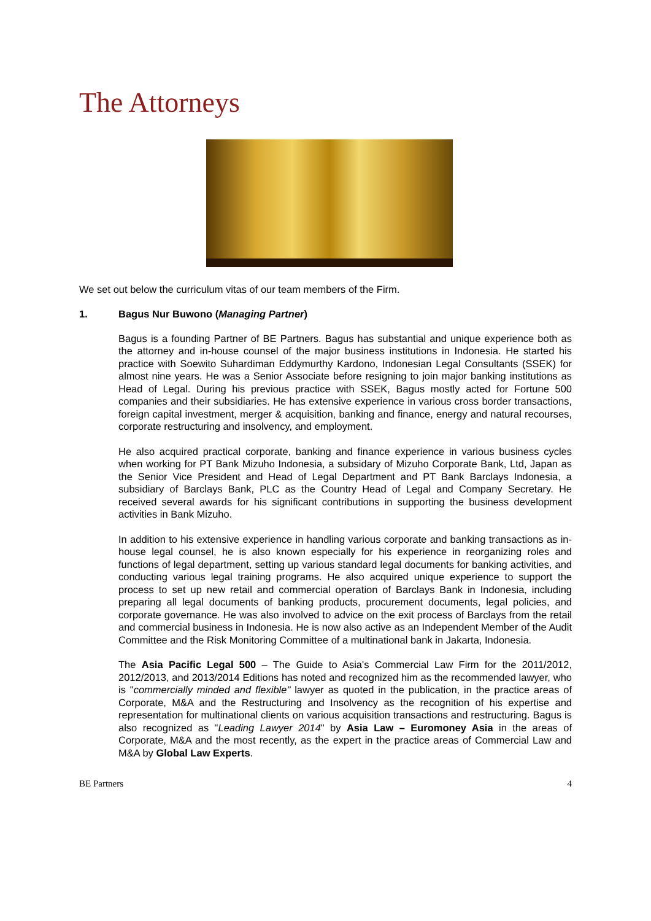The Attorneys
We set out below the curriculum vitas of our team members of the Firm.
1. Bagus Nur Buwono (Managing Partner)
Bagus is a founding Partner of BE Partners. Bagus has substantial and unique experience both as the attorney and in-house counsel of the major business institutions in Indonesia. He started his practice with Soewito Suhardiman Eddymurthy Kardono, Indonesian Legal Consultants (SSEK) for almost nine years. He was a Senior Associate before resigning to join major banking institutions as Head of Legal. During his previous practice with SSEK, Bagus mostly acted for Fortune 500 companies and their subsidiaries. He has extensive experience in various cross border transactions, foreign capital investment, merger & acquisition, banking and finance, energy and natural recourses, corporate restructuring and insolvency, and employment.
He also acquired practical corporate, banking and finance experience in various business cycles when working for PT Bank Mizuho Indonesia, a subsidary of Mizuho Corporate Bank, Ltd, Japan as the Senior Vice President and Head of Legal Department and PT Bank Barclays Indonesia, a subsidiary of Barclays Bank, PLC as the Country Head of Legal and Company Secretary. He received several awards for his significant contributions in supporting the business development activities in Bank Mizuho.
In addition to his extensive experience in handling various corporate and banking transactions as in-house legal counsel, he is also known especially for his experience in reorganizing roles and functions of legal department, setting up various standard legal documents for banking activities, and conducting various legal training programs. He also acquired unique experience to support the process to set up new retail and commercial operation of Barclays Bank in Indonesia, including preparing all legal documents of banking products, procurement documents, legal policies, and corporate governance. He was also involved to advice on the exit process of Barclays from the retail and commercial business in Indonesia. He is now also active as an Independent Member of the Audit Committee and the Risk Monitoring Committee of a multinational bank in Jakarta, Indonesia.
The Asia Pacific Legal 500 – The Guide to Asia's Commercial Law Firm for the 2011/2012, 2012/2013, and 2013/2014 Editions has noted and recognized him as the recommended lawyer, who is "commercially minded and flexible" lawyer as quoted in the publication, in the practice areas of Corporate, M&A and the Restructuring and Insolvency as the recognition of his expertise and representation for multinational clients on various acquisition transactions and restructuring. Bagus is also recognized as "Leading Lawyer 2014" by Asia Law – Euromoney Asia in the areas of Corporate, M&A and the most recently, as the expert in the practice areas of Commercial Law and M&A by Global Law Experts.
BE Partners 4